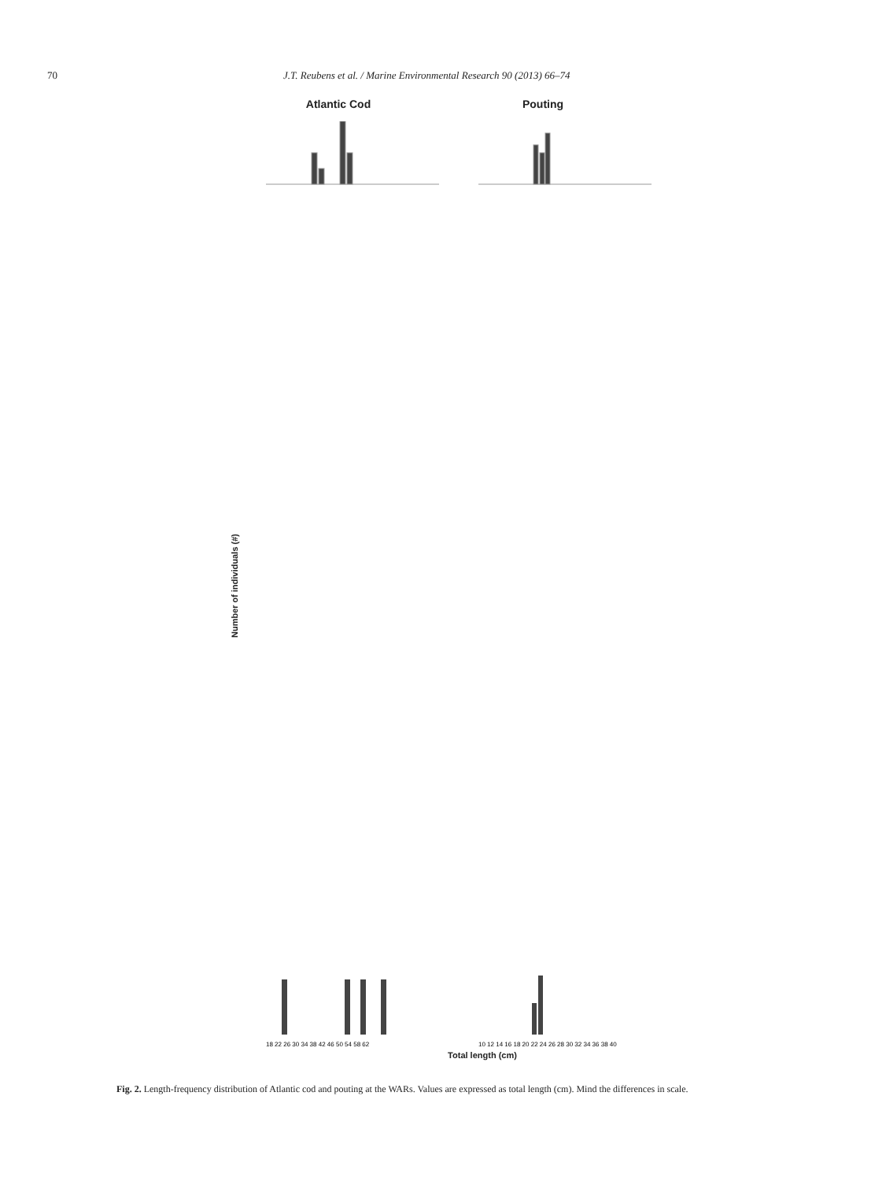70 J.T. Reubens et al. / Marine Environmental Research 90 (2013) 66–74
Atlantic Cod Pouting
Number of individuals (#)
18 22 26 30 34 38 42 46 50 54 58 62
10 12 14 16 18 20 22 24 26 28 30 32 34 36 38 40
Total length (cm)
Fig. 2. Length-frequency distribution of Atlantic cod and pouting at the WARs. Values are expressed as total length (cm). Mind the differences in scale.